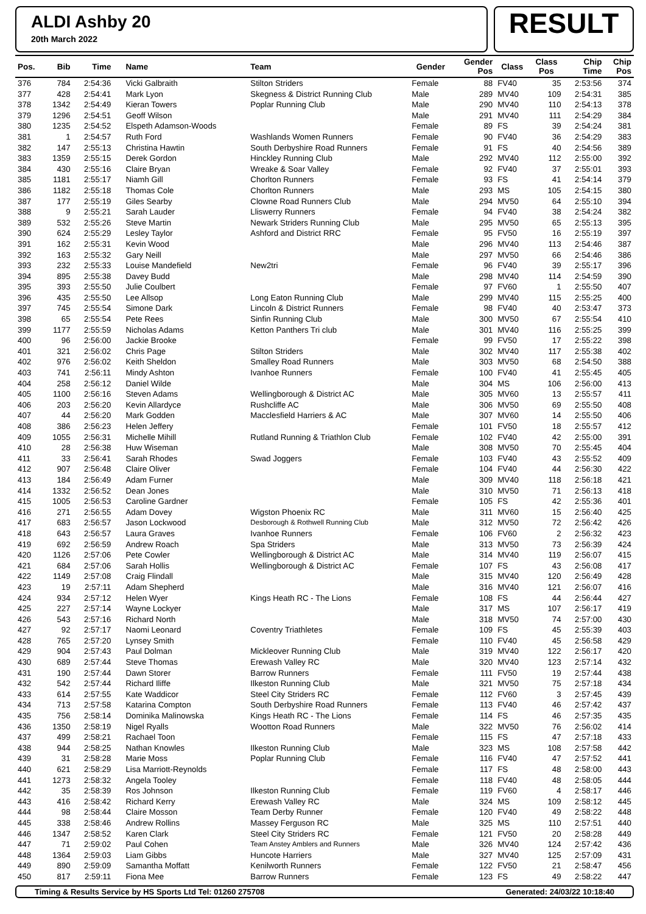ALDI Ashby 20
20th March 2022
RESULT
| Pos. | Bib | Time | Name | Team | Gender | Gender Pos | Class | Class Pos | Chip Time | Chip Pos |
| --- | --- | --- | --- | --- | --- | --- | --- | --- | --- | --- |
| 376 | 784 | 2:54:36 | Vicki Galbraith | Stilton Striders | Female | 88 | FV40 | 35 | 2:53:56 | 374 |
| 377 | 428 | 2:54:41 | Mark Lyon | Skegness & District Running Club | Male | 289 | MV40 | 109 | 2:54:31 | 385 |
| 378 | 1342 | 2:54:49 | Kieran Towers | Poplar Running Club | Male | 290 | MV40 | 110 | 2:54:13 | 378 |
| 379 | 1296 | 2:54:51 | Geoff Wilson | | Male | 291 | MV40 | 111 | 2:54:29 | 384 |
| 380 | 1235 | 2:54:52 | Elspeth Adamson-Woods | | Female | 89 | FS | 39 | 2:54:24 | 381 |
| 381 | 1 | 2:54:57 | Ruth Ford | Washlands Women Runners | Female | 90 | FV40 | 36 | 2:54:29 | 383 |
| 382 | 147 | 2:55:13 | Christina Hawtin | South Derbyshire Road Runners | Female | 91 | FS | 40 | 2:54:56 | 389 |
| 383 | 1359 | 2:55:15 | Derek Gordon | Hinckley Running Club | Male | 292 | MV40 | 112 | 2:55:00 | 392 |
| 384 | 430 | 2:55:16 | Claire Bryan | Wreake & Soar Valley | Female | 92 | FV40 | 37 | 2:55:01 | 393 |
| 385 | 1181 | 2:55:17 | Niamh Gill | Chorlton Runners | Female | 93 | FS | 41 | 2:54:14 | 379 |
| 386 | 1182 | 2:55:18 | Thomas Cole | Chorlton Runners | Male | 293 | MS | 105 | 2:54:15 | 380 |
| 387 | 177 | 2:55:19 | Giles Searby | Clowne Road Runners Club | Male | 294 | MV50 | 64 | 2:55:10 | 394 |
| 388 | 9 | 2:55:21 | Sarah Lauder | Lliswerry Runners | Female | 94 | FV40 | 38 | 2:54:24 | 382 |
| 389 | 532 | 2:55:26 | Steve Martin | Newark Striders Running Club | Male | 295 | MV50 | 65 | 2:55:13 | 395 |
| 390 | 624 | 2:55:29 | Lesley Taylor | Ashford and District RRC | Female | 95 | FV50 | 16 | 2:55:19 | 397 |
| 391 | 162 | 2:55:31 | Kevin Wood | | Male | 296 | MV40 | 113 | 2:54:46 | 387 |
| 392 | 163 | 2:55:32 | Gary Neill | | Male | 297 | MV50 | 66 | 2:54:46 | 386 |
| 393 | 232 | 2:55:33 | Louise Mandefield | New2tri | Female | 96 | FV40 | 39 | 2:55:17 | 396 |
| 394 | 895 | 2:55:38 | Davey Budd | | Male | 298 | MV40 | 114 | 2:54:59 | 390 |
| 395 | 393 | 2:55:50 | Julie Coulbert | | Female | 97 | FV60 | 1 | 2:55:50 | 407 |
| 396 | 435 | 2:55:50 | Lee Allsop | Long Eaton Running Club | Male | 299 | MV40 | 115 | 2:55:25 | 400 |
| 397 | 745 | 2:55:54 | Simone Dark | Lincoln & District Runners | Female | 98 | FV40 | 40 | 2:53:47 | 373 |
| 398 | 65 | 2:55:54 | Pete Rees | Sinfin Running Club | Male | 300 | MV50 | 67 | 2:55:54 | 410 |
| 399 | 1177 | 2:55:59 | Nicholas Adams | Ketton Panthers Tri club | Male | 301 | MV40 | 116 | 2:55:25 | 399 |
| 400 | 96 | 2:56:00 | Jackie Brooke | | Female | 99 | FV50 | 17 | 2:55:22 | 398 |
| 401 | 321 | 2:56:02 | Chris Page | Stilton Striders | Male | 302 | MV40 | 117 | 2:55:38 | 402 |
| 402 | 976 | 2:56:02 | Keith Sheldon | Smalley Road Runners | Male | 303 | MV50 | 68 | 2:54:50 | 388 |
| 403 | 741 | 2:56:11 | Mindy Ashton | Ivanhoe Runners | Female | 100 | FV40 | 41 | 2:55:45 | 405 |
| 404 | 258 | 2:56:12 | Daniel Wilde | | Male | 304 | MS | 106 | 2:56:00 | 413 |
| 405 | 1100 | 2:56:16 | Steven Adams | Wellingborough & District AC | Male | 305 | MV60 | 13 | 2:55:57 | 411 |
| 406 | 203 | 2:56:20 | Kevin Allardyce | Rushcliffe AC | Male | 306 | MV50 | 69 | 2:55:50 | 408 |
| 407 | 44 | 2:56:20 | Mark Godden | Macclesfield Harriers & AC | Male | 307 | MV60 | 14 | 2:55:50 | 406 |
| 408 | 386 | 2:56:23 | Helen Jeffery | | Female | 101 | FV50 | 18 | 2:55:57 | 412 |
| 409 | 1055 | 2:56:31 | Michelle Mihill | Rutland Running & Triathlon Club | Female | 102 | FV40 | 42 | 2:55:00 | 391 |
| 410 | 28 | 2:56:38 | Huw Wiseman | | Male | 308 | MV50 | 70 | 2:55:45 | 404 |
| 411 | 33 | 2:56:41 | Sarah Rhodes | Swad Joggers | Female | 103 | FV40 | 43 | 2:55:52 | 409 |
| 412 | 907 | 2:56:48 | Claire Oliver | | Female | 104 | FV40 | 44 | 2:56:30 | 422 |
| 413 | 184 | 2:56:49 | Adam Furner | | Male | 309 | MV40 | 118 | 2:56:18 | 421 |
| 414 | 1332 | 2:56:52 | Dean Jones | | Male | 310 | MV50 | 71 | 2:56:13 | 418 |
| 415 | 1005 | 2:56:53 | Caroline Gardner | | Female | 105 | FS | 42 | 2:55:36 | 401 |
| 416 | 271 | 2:56:55 | Adam Dovey | Wigston Phoenix RC | Male | 311 | MV60 | 15 | 2:56:40 | 425 |
| 417 | 683 | 2:56:57 | Jason Lockwood | Desborough & Rothwell Running Club | Male | 312 | MV50 | 72 | 2:56:42 | 426 |
| 418 | 643 | 2:56:57 | Laura Graves | Ivanhoe Runners | Female | 106 | FV60 | 2 | 2:56:32 | 423 |
| 419 | 692 | 2:56:59 | Andrew Roach | Spa Striders | Male | 313 | MV50 | 73 | 2:56:39 | 424 |
| 420 | 1126 | 2:57:06 | Pete Cowler | Wellingborough & District AC | Male | 314 | MV40 | 119 | 2:56:07 | 415 |
| 421 | 684 | 2:57:06 | Sarah Hollis | Wellingborough & District AC | Female | 107 | FS | 43 | 2:56:08 | 417 |
| 422 | 1149 | 2:57:08 | Craig Flindall | | Male | 315 | MV40 | 120 | 2:56:49 | 428 |
| 423 | 19 | 2:57:11 | Adam Shepherd | | Male | 316 | MV40 | 121 | 2:56:07 | 416 |
| 424 | 934 | 2:57:12 | Helen Wyer | Kings Heath RC - The Lions | Female | 108 | FS | 44 | 2:56:44 | 427 |
| 425 | 227 | 2:57:14 | Wayne Lockyer | | Male | 317 | MS | 107 | 2:56:17 | 419 |
| 426 | 543 | 2:57:16 | Richard North | | Male | 318 | MV50 | 74 | 2:57:00 | 430 |
| 427 | 92 | 2:57:17 | Naomi Leonard | Coventry Triathletes | Female | 109 | FS | 45 | 2:55:39 | 403 |
| 428 | 765 | 2:57:20 | Lynsey Smith | | Female | 110 | FV40 | 45 | 2:56:58 | 429 |
| 429 | 904 | 2:57:43 | Paul Dolman | Mickleover Running Club | Male | 319 | MV40 | 122 | 2:56:17 | 420 |
| 430 | 689 | 2:57:44 | Steve Thomas | Erewash Valley RC | Male | 320 | MV40 | 123 | 2:57:14 | 432 |
| 431 | 190 | 2:57:44 | Dawn Storer | Barrow Runners | Female | 111 | FV50 | 19 | 2:57:44 | 438 |
| 432 | 542 | 2:57:44 | Richard Iliffe | Ilkeston Running Club | Male | 321 | MV50 | 75 | 2:57:18 | 434 |
| 433 | 614 | 2:57:55 | Kate Waddicor | Steel City Striders RC | Female | 112 | FV60 | 3 | 2:57:45 | 439 |
| 434 | 713 | 2:57:58 | Katarina Compton | South Derbyshire Road Runners | Female | 113 | FV40 | 46 | 2:57:42 | 437 |
| 435 | 756 | 2:58:14 | Dominika Malinowska | Kings Heath RC - The Lions | Female | 114 | FS | 46 | 2:57:35 | 435 |
| 436 | 1350 | 2:58:19 | Nigel Ryalls | Wootton Road Runners | Male | 322 | MV50 | 76 | 2:56:02 | 414 |
| 437 | 499 | 2:58:21 | Rachael Toon | | Female | 115 | FS | 47 | 2:57:18 | 433 |
| 438 | 944 | 2:58:25 | Nathan Knowles | Ilkeston Running Club | Male | 323 | MS | 108 | 2:57:58 | 442 |
| 439 | 31 | 2:58:28 | Marie Moss | Poplar Running Club | Female | 116 | FV40 | 47 | 2:57:52 | 441 |
| 440 | 621 | 2:58:29 | Lisa Marriott-Reynolds | | Female | 117 | FS | 48 | 2:58:00 | 443 |
| 441 | 1273 | 2:58:32 | Angela Tooley | | Female | 118 | FV40 | 48 | 2:58:05 | 444 |
| 442 | 35 | 2:58:39 | Ros Johnson | Ilkeston Running Club | Female | 119 | FV60 | 4 | 2:58:17 | 446 |
| 443 | 416 | 2:58:42 | Richard Kerry | Erewash Valley RC | Male | 324 | MS | 109 | 2:58:12 | 445 |
| 444 | 98 | 2:58:44 | Claire Mosson | Team Derby Runner | Female | 120 | FV40 | 49 | 2:58:22 | 448 |
| 445 | 338 | 2:58:46 | Andrew Rollins | Massey Ferguson RC | Male | 325 | MS | 110 | 2:57:51 | 440 |
| 446 | 1347 | 2:58:52 | Karen Clark | Steel City Striders RC | Female | 121 | FV50 | 20 | 2:58:28 | 449 |
| 447 | 71 | 2:59:02 | Paul Cohen | Team Anstey Amblers and Runners | Male | 326 | MV40 | 124 | 2:57:42 | 436 |
| 448 | 1364 | 2:59:03 | Liam Gibbs | Huncote Harriers | Male | 327 | MV40 | 125 | 2:57:09 | 431 |
| 449 | 890 | 2:59:09 | Samantha Moffatt | Kenilworth Runners | Female | 122 | FV50 | 21 | 2:58:47 | 456 |
| 450 | 817 | 2:59:11 | Fiona Mee | Barrow Runners | Female | 123 | FS | 49 | 2:58:22 | 447 |
Timing & Results Service by HS Sports Ltd Tel: 01260 275708 Generated: 24/03/22 10:18:40